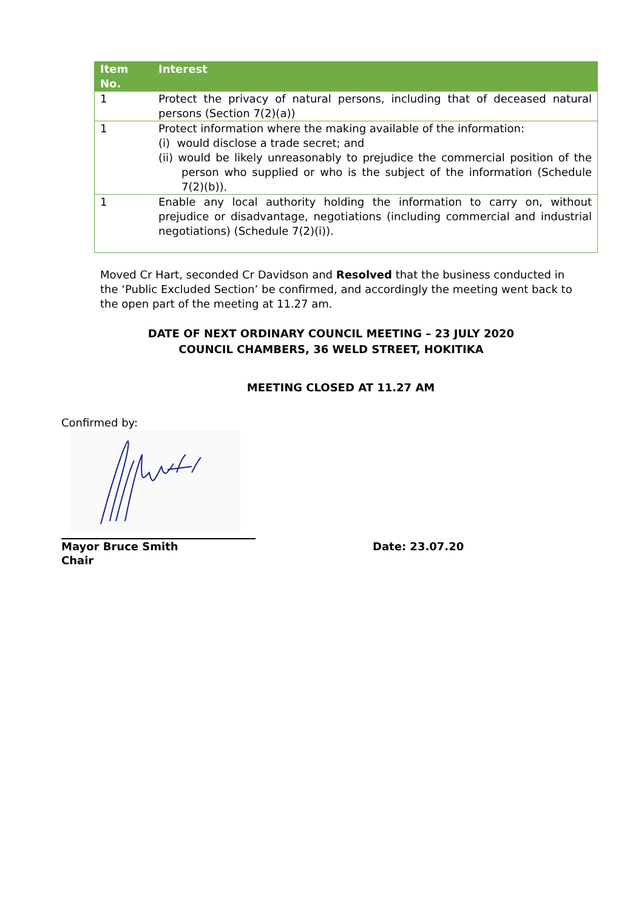| Item No. | Interest |
| --- | --- |
| 1 | Protect the privacy of natural persons, including that of deceased natural persons (Section 7(2)(a)) |
| 1 | Protect information where the making available of the information: (i) would disclose a trade secret; and (ii) would be likely unreasonably to prejudice the commercial position of the person who supplied or who is the subject of the information (Schedule 7(2)(b)). |
| 1 | Enable any local authority holding the information to carry on, without prejudice or disadvantage, negotiations (including commercial and industrial negotiations) (Schedule 7(2)(i)). |
Moved Cr Hart, seconded Cr Davidson and Resolved that the business conducted in the ‘Public Excluded Section’ be confirmed, and accordingly the meeting went back to the open part of the meeting at 11.27 am.
DATE OF NEXT ORDINARY COUNCIL MEETING – 23 JULY 2020
COUNCIL CHAMBERS, 36 WELD STREET, HOKITIKA
MEETING CLOSED AT 11.27 AM
Confirmed by:
Mayor Bruce Smith
Chair
Date: 23.07.20